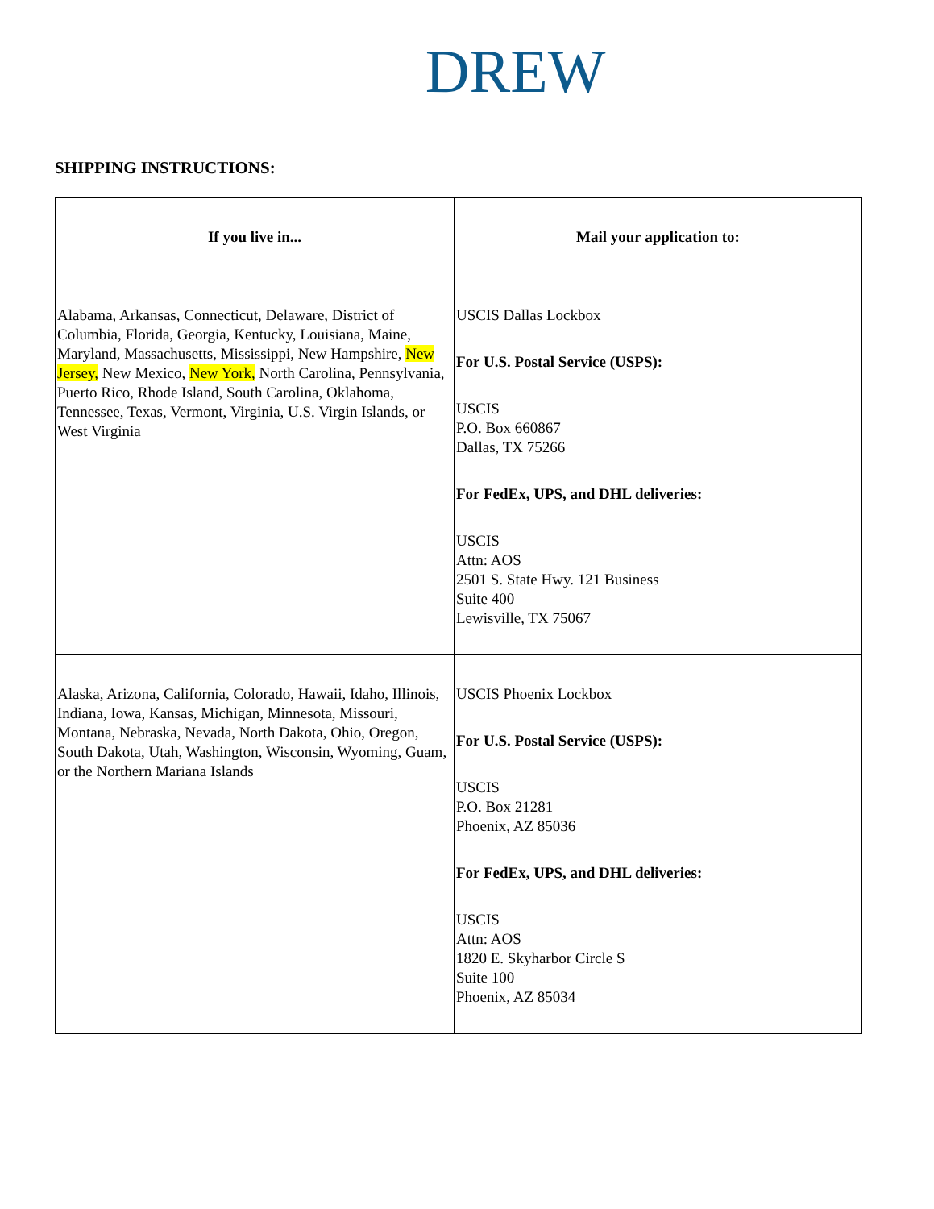DREW
SHIPPING INSTRUCTIONS:
| If you live in... | Mail your application to: |
| --- | --- |
| Alabama, Arkansas, Connecticut, Delaware, District of Columbia, Florida, Georgia, Kentucky, Louisiana, Maine, Maryland, Massachusetts, Mississippi, New Hampshire, New Jersey, New Mexico, New York, North Carolina, Pennsylvania, Puerto Rico, Rhode Island, South Carolina, Oklahoma, Tennessee, Texas, Vermont, Virginia, U.S. Virgin Islands, or West Virginia | USCIS Dallas Lockbox For U.S. Postal Service (USPS): USCIS P.O. Box 660867 Dallas, TX 75266 For FedEx, UPS, and DHL deliveries: USCIS Attn: AOS 2501 S. State Hwy. 121 Business Suite 400 Lewisville, TX 75067 |
| Alaska, Arizona, California, Colorado, Hawaii, Idaho, Illinois, Indiana, Iowa, Kansas, Michigan, Minnesota, Missouri, Montana, Nebraska, Nevada, North Dakota, Ohio, Oregon, South Dakota, Utah, Washington, Wisconsin, Wyoming, Guam, or the Northern Mariana Islands | USCIS Phoenix Lockbox For U.S. Postal Service (USPS): USCIS P.O. Box 21281 Phoenix, AZ 85036 For FedEx, UPS, and DHL deliveries: USCIS Attn: AOS 1820 E. Skyharbor Circle S Suite 100 Phoenix, AZ 85034 |